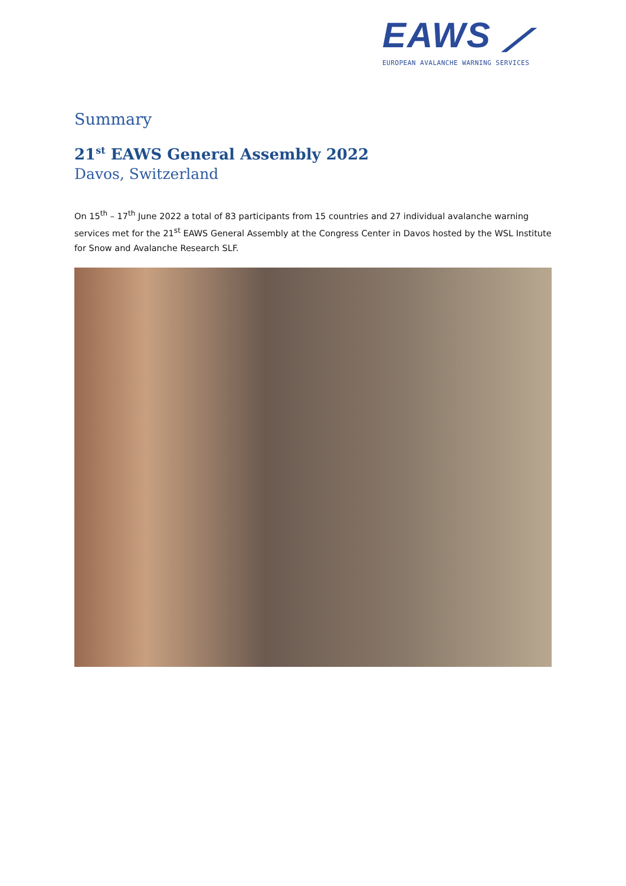EAWS ⟋
EUROPEAN AVALANCHE WARNING SERVICES
Summary
21<sup>st</sup> EAWS General Assembly 2022
Davos, Switzerland
On 15<sup>th</sup> – 17<sup>th</sup> June 2022 a total of 83 participants from 15 countries and 27 individual avalanche warning services met for the 21<sup>st</sup> EAWS General Assembly at the Congress Center in Davos hosted by the WSL Institute for Snow and Avalanche Research SLF.